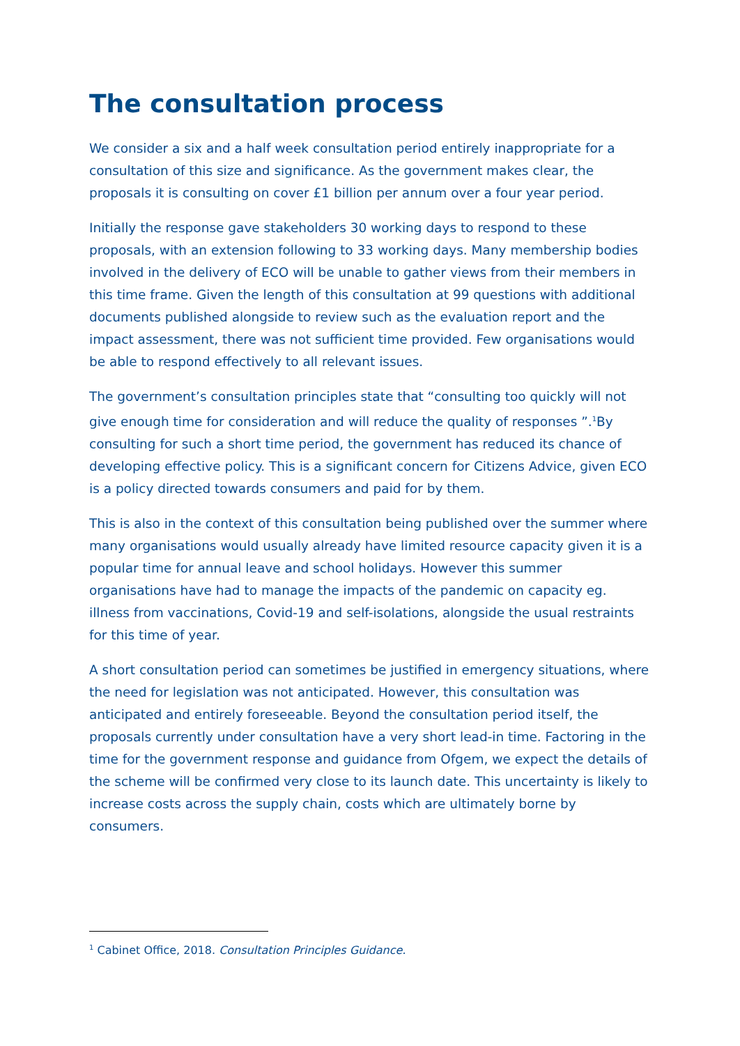The consultation process
We consider a six and a half week consultation period entirely inappropriate for a consultation of this size and significance. As the government makes clear, the proposals it is consulting on cover £1 billion per annum over a four year period.
Initially the response gave stakeholders 30 working days to respond to these proposals, with an extension following to 33 working days. Many membership bodies involved in the delivery of ECO will be unable to gather views from their members in this time frame. Given the length of this consultation at 99 questions with additional documents published alongside to review such as the evaluation report and the impact assessment, there was not sufficient time provided. Few organisations would be able to respond effectively to all relevant issues.
The government’s consultation principles state that “consulting too quickly will not give enough time for consideration and will reduce the quality of responses ”.<sup>1</sup>By consulting for such a short time period, the government has reduced its chance of developing effective policy. This is a significant concern for Citizens Advice, given ECO is a policy directed towards consumers and paid for by them.
This is also in the context of this consultation being published over the summer where many organisations would usually already have limited resource capacity given it is a popular time for annual leave and school holidays. However this summer organisations have had to manage the impacts of the pandemic on capacity eg. illness from vaccinations, Covid-19 and self-isolations, alongside the usual restraints for this time of year.
A short consultation period can sometimes be justified in emergency situations, where the need for legislation was not anticipated. However, this consultation was anticipated and entirely foreseeable. Beyond the consultation period itself, the proposals currently under consultation have a very short lead-in time. Factoring in the time for the government response and guidance from Ofgem, we expect the details of the scheme will be confirmed very close to its launch date. This uncertainty is likely to increase costs across the supply chain, costs which are ultimately borne by consumers.
<sup>1</sup> Cabinet Office, 2018. Consultation Principles Guidance.